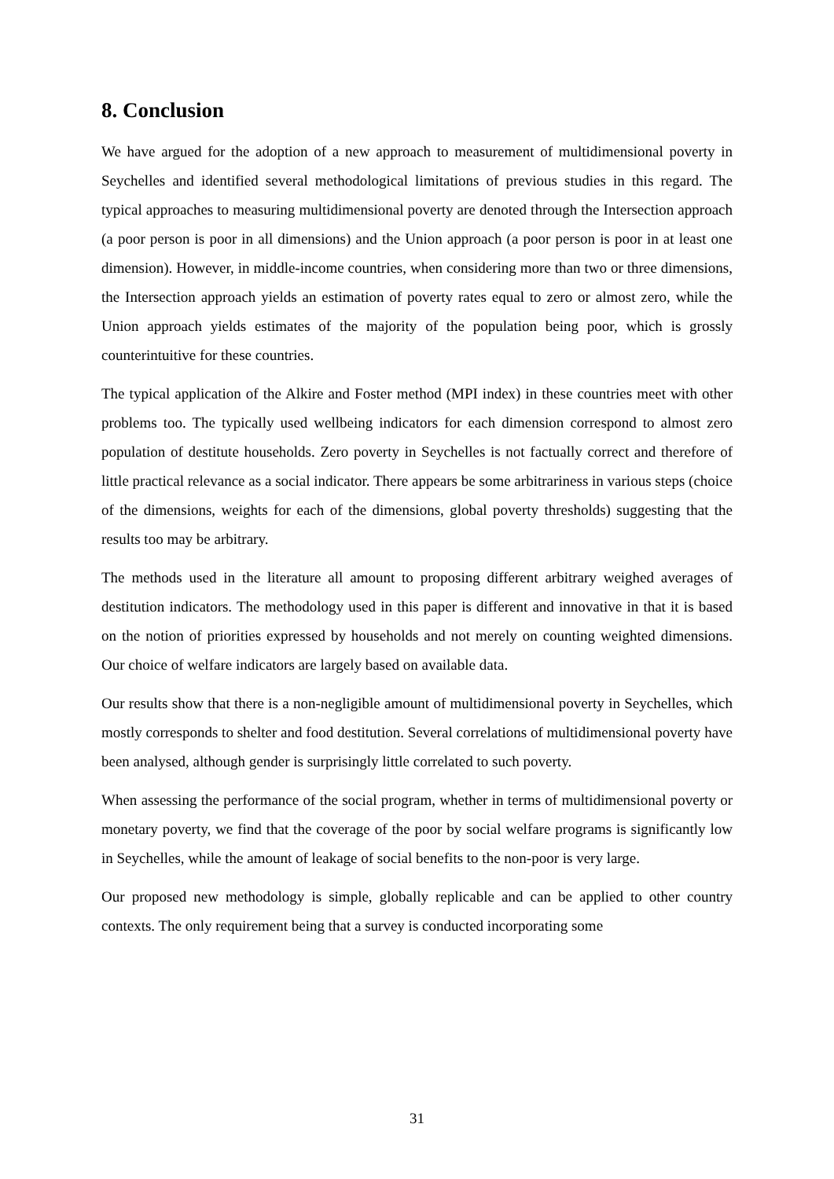8. Conclusion
We have argued for the adoption of a new approach to measurement of multidimensional poverty in Seychelles and identified several methodological limitations of previous studies in this regard. The typical approaches to measuring multidimensional poverty are denoted through the Intersection approach (a poor person is poor in all dimensions) and the Union approach (a poor person is poor in at least one dimension). However, in middle-income countries, when considering more than two or three dimensions, the Intersection approach yields an estimation of poverty rates equal to zero or almost zero, while the Union approach yields estimates of the majority of the population being poor, which is grossly counterintuitive for these countries.
The typical application of the Alkire and Foster method (MPI index) in these countries meet with other problems too. The typically used wellbeing indicators for each dimension correspond to almost zero population of destitute households. Zero poverty in Seychelles is not factually correct and therefore of little practical relevance as a social indicator. There appears be some arbitrariness in various steps (choice of the dimensions, weights for each of the dimensions, global poverty thresholds) suggesting that the results too may be arbitrary.
The methods used in the literature all amount to proposing different arbitrary weighed averages of destitution indicators. The methodology used in this paper is different and innovative in that it is based on the notion of priorities expressed by households and not merely on counting weighted dimensions. Our choice of welfare indicators are largely based on available data.
Our results show that there is a non-negligible amount of multidimensional poverty in Seychelles, which mostly corresponds to shelter and food destitution. Several correlations of multidimensional poverty have been analysed, although gender is surprisingly little correlated to such poverty.
When assessing the performance of the social program, whether in terms of multidimensional poverty or monetary poverty, we find that the coverage of the poor by social welfare programs is significantly low in Seychelles, while the amount of leakage of social benefits to the non-poor is very large.
Our proposed new methodology is simple, globally replicable and can be applied to other country contexts. The only requirement being that a survey is conducted incorporating some
31